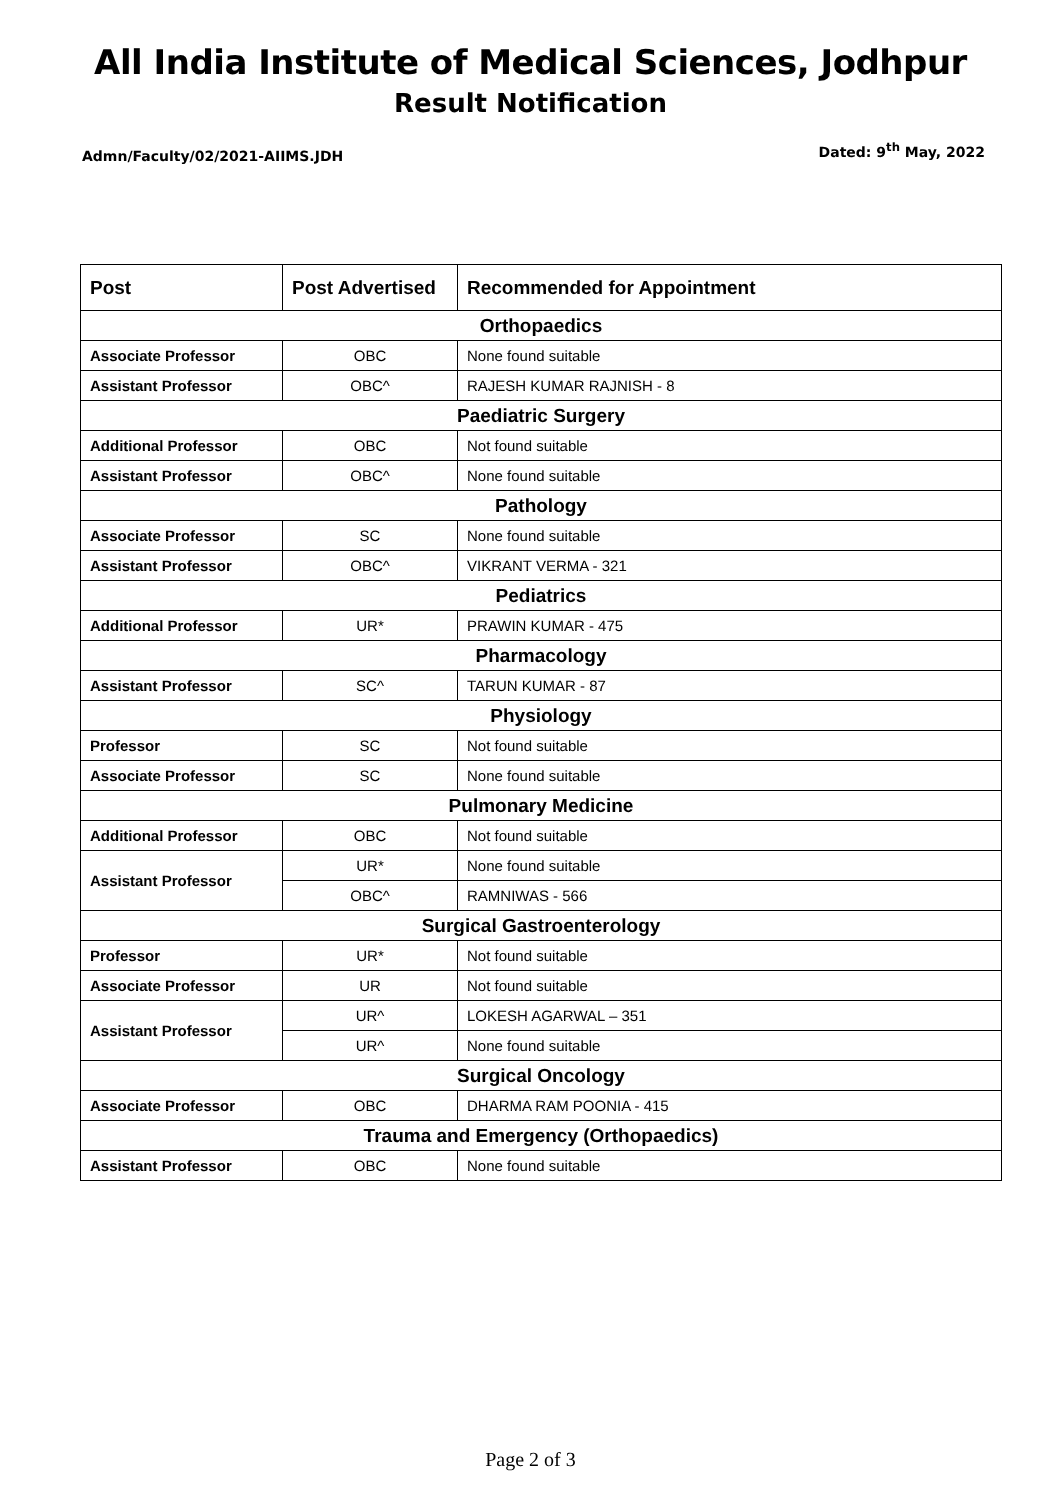All India Institute of Medical Sciences, Jodhpur
Result Notification
Admn/Faculty/02/2021-AIIMS.JDH Dated: 9<sup>th</sup> May, 2022
| Post | Post Advertised | Recommended for Appointment |
| --- | --- | --- |
| Orthopaedics | | |
| Associate Professor | OBC | None found suitable |
| Assistant Professor | OBC^ | RAJESH KUMAR RAJNISH - 8 |
| Paediatric Surgery | | |
| Additional Professor | OBC | Not found suitable |
| Assistant Professor | OBC^ | None found suitable |
| Pathology | | |
| Associate Professor | SC | None found suitable |
| Assistant Professor | OBC^ | VIKRANT VERMA - 321 |
| Pediatrics | | |
| Additional Professor | UR* | PRAWIN KUMAR - 475 |
| Pharmacology | | |
| Assistant Professor | SC^ | TARUN KUMAR - 87 |
| Physiology | | |
| Professor | SC | Not found suitable |
| Associate Professor | SC | None found suitable |
| Pulmonary Medicine | | |
| Additional Professor | OBC | Not found suitable |
| Assistant Professor | UR* | None found suitable |
| | OBC^ | RAMNIWAS - 566 |
| Surgical Gastroenterology | | |
| Professor | UR* | Not found suitable |
| Associate Professor | UR | Not found suitable |
| Assistant Professor | UR^ | LOKESH AGARWAL – 351 |
| | UR^ | None found suitable |
| Surgical Oncology | | |
| Associate Professor | OBC | DHARMA RAM POONIA - 415 |
| Trauma and Emergency (Orthopaedics) | | |
| Assistant Professor | OBC | None found suitable |
Page 2 of 3